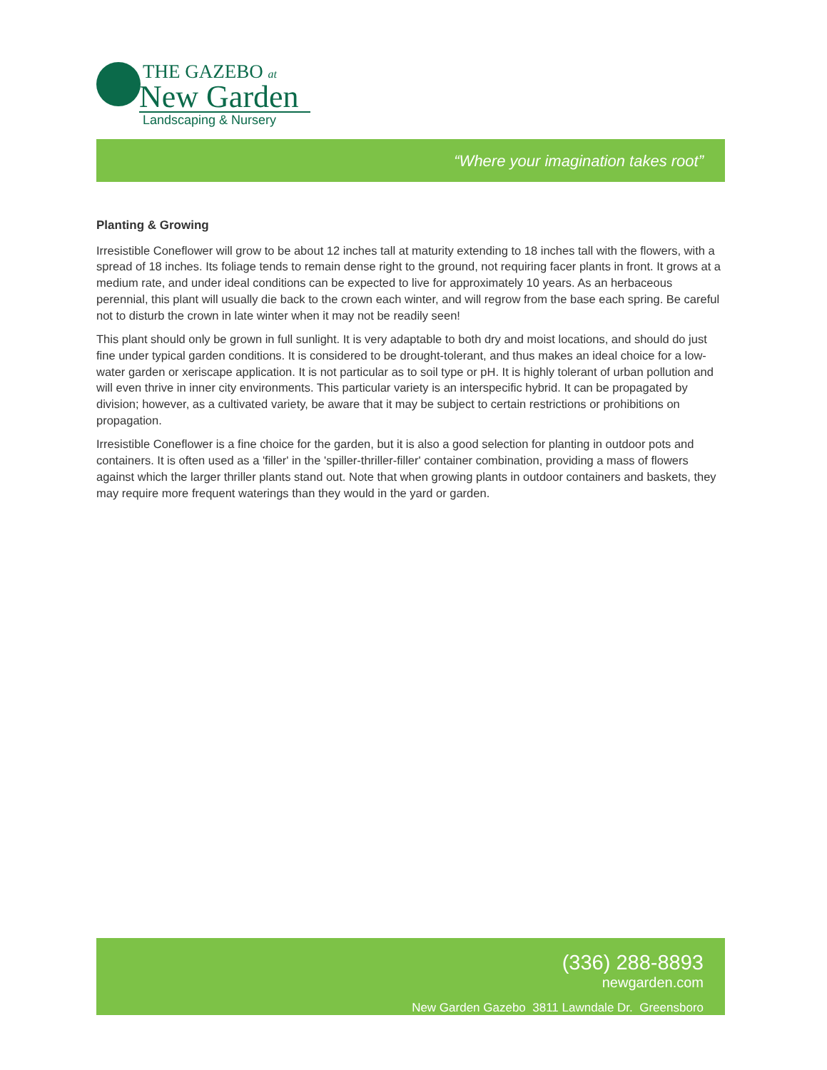THE GAZEBO at
New Garden
Landscaping & Nursery
“Where your imagination takes root”
Planting & Growing
Irresistible Coneflower will grow to be about 12 inches tall at maturity extending to 18 inches tall with the flowers, with a spread of 18 inches. Its foliage tends to remain dense right to the ground, not requiring facer plants in front. It grows at a medium rate, and under ideal conditions can be expected to live for approximately 10 years. As an herbaceous perennial, this plant will usually die back to the crown each winter, and will regrow from the base each spring. Be careful not to disturb the crown in late winter when it may not be readily seen!
This plant should only be grown in full sunlight. It is very adaptable to both dry and moist locations, and should do just fine under typical garden conditions. It is considered to be drought-tolerant, and thus makes an ideal choice for a low-water garden or xeriscape application. It is not particular as to soil type or pH. It is highly tolerant of urban pollution and will even thrive in inner city environments. This particular variety is an interspecific hybrid. It can be propagated by division; however, as a cultivated variety, be aware that it may be subject to certain restrictions or prohibitions on propagation.
Irresistible Coneflower is a fine choice for the garden, but it is also a good selection for planting in outdoor pots and containers. It is often used as a 'filler' in the 'spiller-thriller-filler' container combination, providing a mass of flowers against which the larger thriller plants stand out. Note that when growing plants in outdoor containers and baskets, they may require more frequent waterings than they would in the yard or garden.
(336) 288-8893
newgarden.com
New Garden Gazebo 3811 Lawndale Dr. Greensboro